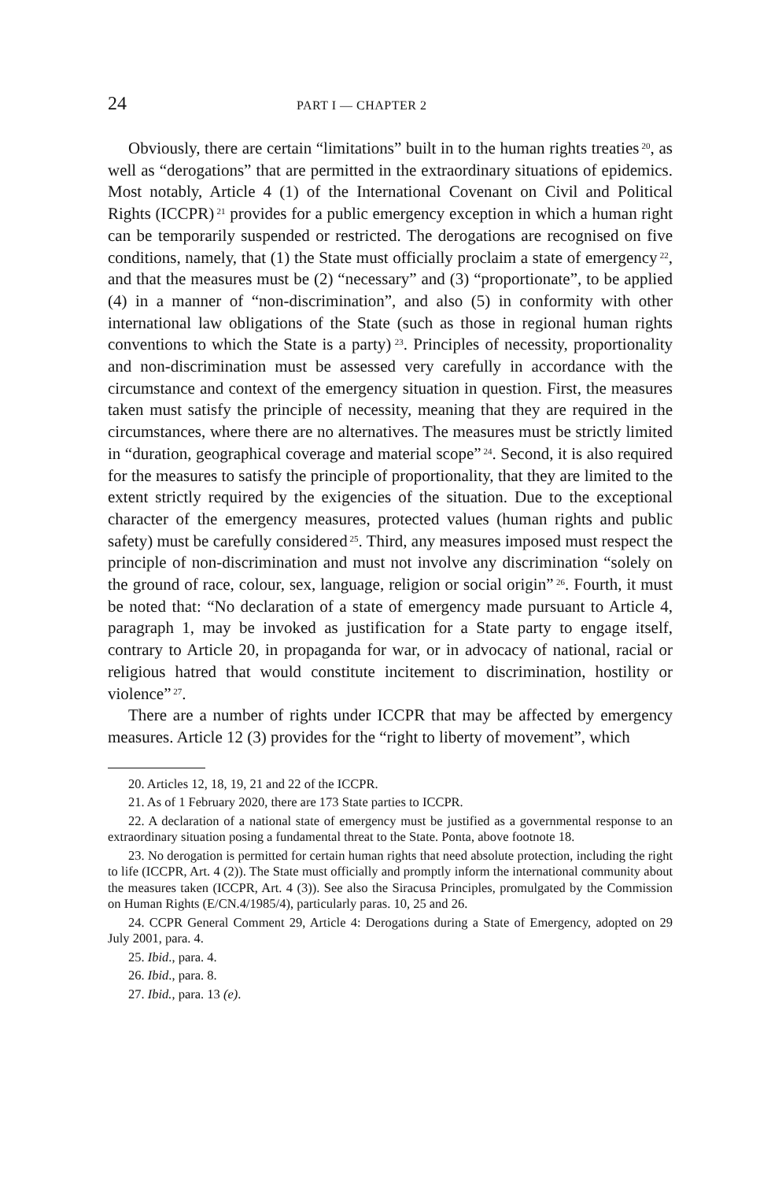24 PART I — CHAPTER 2
Obviously, there are certain “limitations” built in to the human rights treaties<sup>20</sup>, as well as “derogations” that are permitted in the extraordinary situations of epidemics. Most notably, Article 4 (1) of the International Covenant on Civil and Political Rights (ICCPR)<sup>21</sup> provides for a public emergency exception in which a human right can be temporarily suspended or restricted. The derogations are recognised on five conditions, namely, that (1) the State must officially proclaim a state of emergency<sup>22</sup>, and that the measures must be (2) “necessary” and (3) “proportionate”, to be applied (4) in a manner of “non-discrimination”, and also (5) in conformity with other international law obligations of the State (such as those in regional human rights conventions to which the State is a party)<sup>23</sup>. Principles of necessity, proportionality and non-discrimination must be assessed very carefully in accordance with the circumstance and context of the emergency situation in question. First, the measures taken must satisfy the principle of necessity, meaning that they are required in the circumstances, where there are no alternatives. The measures must be strictly limited in “duration, geographical coverage and material scope”<sup>24</sup>. Second, it is also required for the measures to satisfy the principle of proportionality, that they are limited to the extent strictly required by the exigencies of the situation. Due to the exceptional character of the emergency measures, protected values (human rights and public safety) must be carefully considered<sup>25</sup>. Third, any measures imposed must respect the principle of non-discrimination and must not involve any discrimination “solely on the ground of race, colour, sex, language, religion or social origin”<sup>26</sup>. Fourth, it must be noted that: “No declaration of a state of emergency made pursuant to Article 4, paragraph 1, may be invoked as justification for a State party to engage itself, contrary to Article 20, in propaganda for war, or in advocacy of national, racial or religious hatred that would constitute incitement to discrimination, hostility or violence”<sup>27</sup>.
There are a number of rights under ICCPR that may be affected by emergency measures. Article 12 (3) provides for the “right to liberty of movement”, which
20. Articles 12, 18, 19, 21 and 22 of the ICCPR.
21. As of 1 February 2020, there are 173 State parties to ICCPR.
22. A declaration of a national state of emergency must be justified as a governmental response to an extraordinary situation posing a fundamental threat to the State. Ponta, above footnote 18.
23. No derogation is permitted for certain human rights that need absolute protection, including the right to life (ICCPR, Art. 4 (2)). The State must officially and promptly inform the international community about the measures taken (ICCPR, Art. 4 (3)). See also the Siracusa Principles, promulgated by the Commission on Human Rights (E/CN.4/1985/4), particularly paras. 10, 25 and 26.
24. CCPR General Comment 29, Article 4: Derogations during a State of Emergency, adopted on 29 July 2001, para. 4.
25. Ibid., para. 4.
26. Ibid., para. 8.
27. Ibid., para. 13 (e).